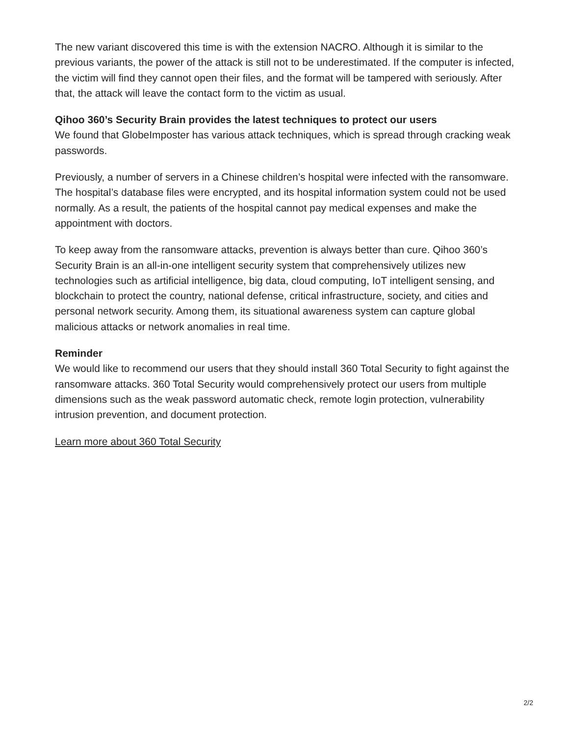The new variant discovered this time is with the extension NACRO. Although it is similar to the previous variants, the power of the attack is still not to be underestimated. If the computer is infected, the victim will find they cannot open their files, and the format will be tampered with seriously. After that, the attack will leave the contact form to the victim as usual.
Qihoo 360’s Security Brain provides the latest techniques to protect our users
We found that GlobeImposter has various attack techniques, which is spread through cracking weak passwords.
Previously, a number of servers in a Chinese children’s hospital were infected with the ransomware. The hospital’s database files were encrypted, and its hospital information system could not be used normally. As a result, the patients of the hospital cannot pay medical expenses and make the appointment with doctors.
To keep away from the ransomware attacks, prevention is always better than cure. Qihoo 360’s Security Brain is an all-in-one intelligent security system that comprehensively utilizes new technologies such as artificial intelligence, big data, cloud computing, IoT intelligent sensing, and blockchain to protect the country, national defense, critical infrastructure, society, and cities and personal network security. Among them, its situational awareness system can capture global malicious attacks or network anomalies in real time.
Reminder
We would like to recommend our users that they should install 360 Total Security to fight against the ransomware attacks. 360 Total Security would comprehensively protect our users from multiple dimensions such as the weak password automatic check, remote login protection, vulnerability intrusion prevention, and document protection.
Learn more about 360 Total Security
2/2